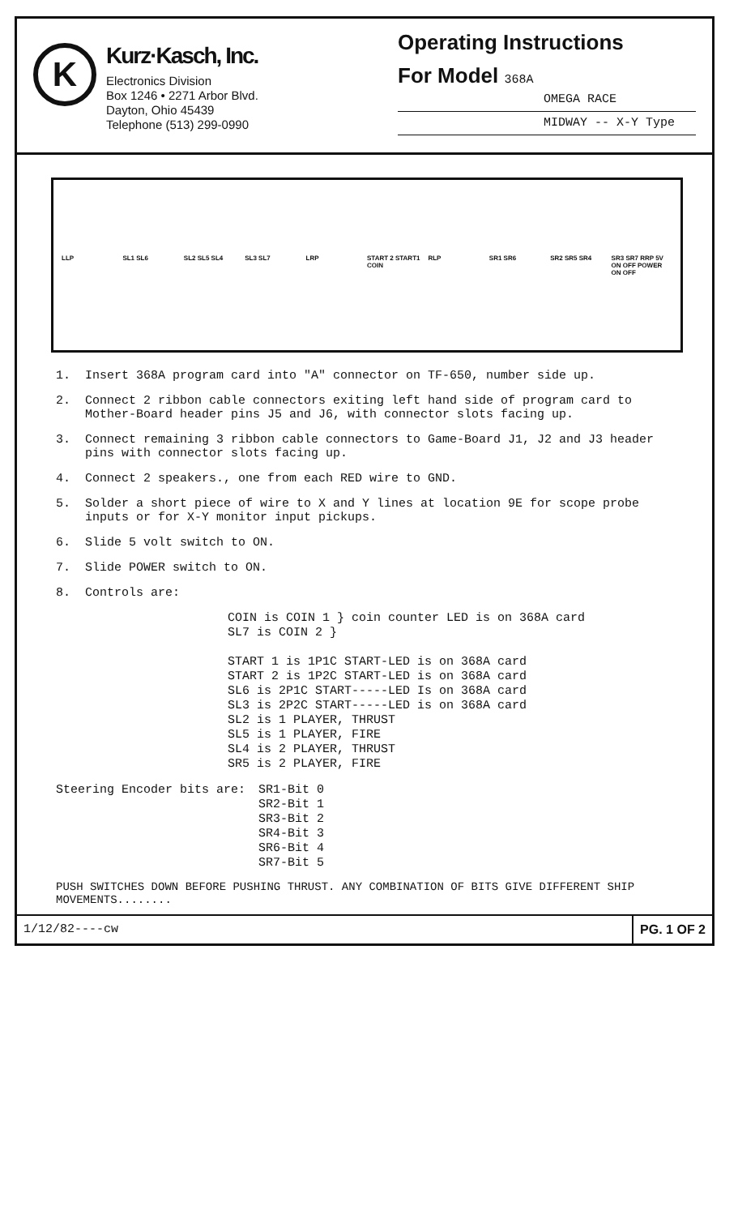K
Kurz·Kasch, Inc.
Electronics Division
Box 1246 • 2271 Arbor Blvd.
Dayton, Ohio 45439
Telephone (513) 299-0990
Operating Instructions
For Model 368A
OMEGA RACE
MIDWAY -- X-Y Type
LLP SL1 SL6 SL2 SL5 SL4 SL3 SL7 LRP START 2 START1 COIN RLP SR1 SR6 SR2 SR5 SR4 SR3 SR7 RRP 5V ON OFF POWER ON OFF
1. Insert 368A program card into "A" connector on TF-650, number side up.
2. Connect 2 ribbon cable connectors exiting left hand side of program card to Mother-Board header pins J5 and J6, with connector slots facing up.
3. Connect remaining 3 ribbon cable connectors to Game-Board J1, J2 and J3 header pins with connector slots facing up.
4. Connect 2 speakers., one from each RED wire to GND.
5. Solder a short piece of wire to X and Y lines at location 9E for scope probe inputs or for X-Y monitor input pickups.
6. Slide 5 volt switch to ON.
7. Slide POWER switch to ON.
8. Controls are:
COIN is COIN 1 } coin counter LED is on 368A card
SL7 is COIN 2 }
START 1 is 1P1C START-LED is on 368A card
START 2 is 1P2C START-LED is on 368A card
SL6 is 2P1C START-----LED Is on 368A card
SL3 is 2P2C START-----LED is on 368A card
SL2 is 1 PLAYER, THRUST
SL5 is 1 PLAYER, FIRE
SL4 is 2 PLAYER, THRUST
SR5 is 2 PLAYER, FIRE
Steering Encoder bits are: SR1-Bit 0
SR2-Bit 1
SR3-Bit 2
SR4-Bit 3
SR6-Bit 4
SR7-Bit 5
PUSH SWITCHES DOWN BEFORE PUSHING THRUST. ANY COMBINATION OF BITS GIVE DIFFERENT SHIP MOVEMENTS........
1/12/82----cw PG. 1 OF 2